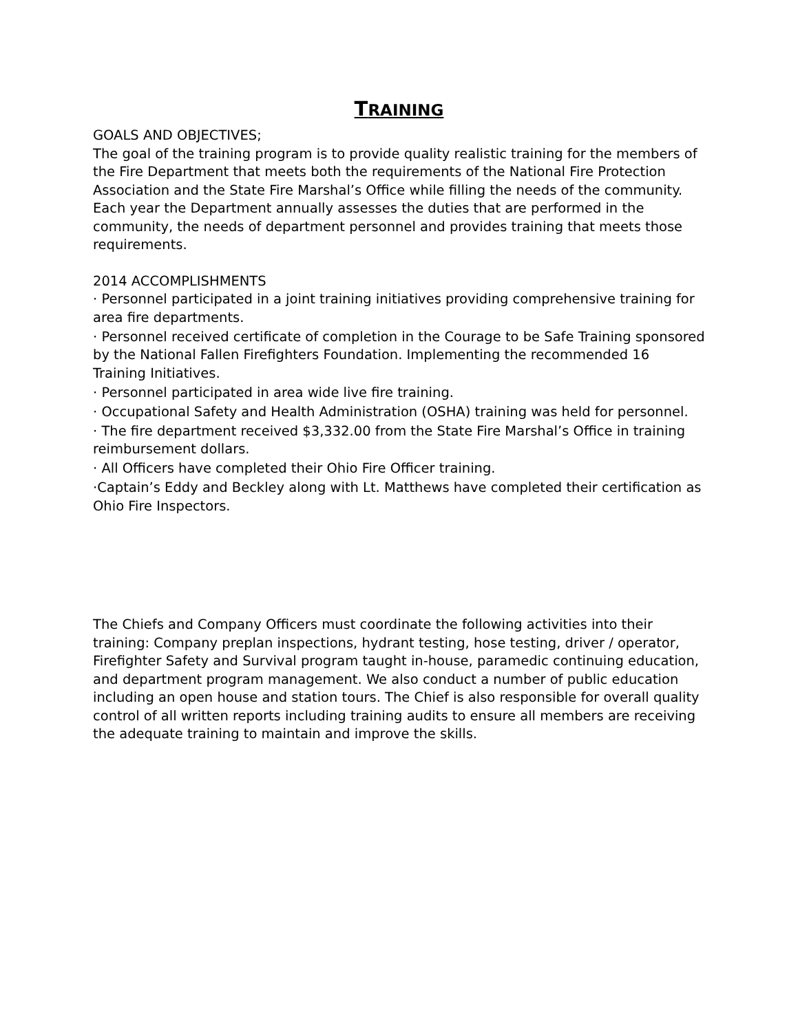TRAINING
GOALS AND OBJECTIVES;
The goal of the training program is to provide quality realistic training for the members of the Fire Department that meets both the requirements of the National Fire Protection Association and the State Fire Marshal’s Office while filling the needs of the community. Each year the Department annually assesses the duties that are performed in the community, the needs of department personnel and provides training that meets those requirements.
2014 ACCOMPLISHMENTS
· Personnel participated in a joint training initiatives providing comprehensive training for area fire departments.
· Personnel received certificate of completion in the Courage to be Safe Training sponsored by the National Fallen Firefighters Foundation. Implementing the recommended 16 Training Initiatives.
· Personnel participated in area wide live fire training.
· Occupational Safety and Health Administration (OSHA) training was held for personnel.
· The fire department received $3,332.00 from the State Fire Marshal’s Office in training reimbursement dollars.
· All Officers have completed their Ohio Fire Officer training.
·Captain’s Eddy and Beckley along with Lt. Matthews have completed their certification as Ohio Fire Inspectors.
The Chiefs and Company Officers must coordinate the following activities into their training: Company preplan inspections, hydrant testing, hose testing, driver / operator, Firefighter Safety and Survival program taught in-house, paramedic continuing education, and department program management. We also conduct a number of public education including an open house and station tours. The Chief is also responsible for overall quality control of all written reports including training audits to ensure all members are receiving the adequate training to maintain and improve the skills.